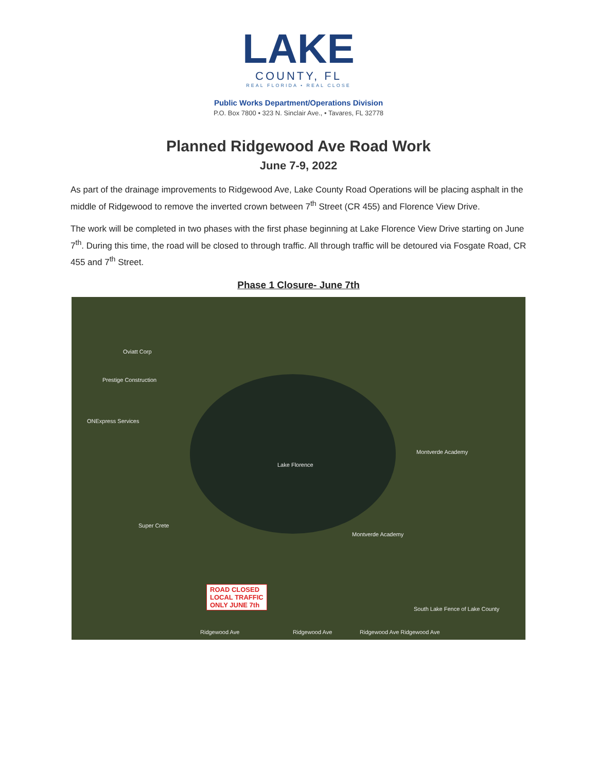LAKE
COUNTY, FL
REAL FLORIDA • REAL CLOSE
Public Works Department/Operations Division
P.O. Box 7800 • 323 N. Sinclair Ave., • Tavares, FL 32778
Planned Ridgewood Ave Road Work
June 7-9, 2022
As part of the drainage improvements to Ridgewood Ave, Lake County Road Operations will be placing asphalt in the middle of Ridgewood to remove the inverted crown between 7<sup>th</sup> Street (CR 455) and Florence View Drive.
The work will be completed in two phases with the first phase beginning at Lake Florence View Drive starting on June 7<sup>th</sup>. During this time, the road will be closed to through traffic. All through traffic will be detoured via Fosgate Road, CR 455 and 7<sup>th</sup> Street.
Phase 1 Closure- June 7th
Lake Florence
Oviatt Corp
Prestige Construction
ONExpress Services
Montverde Academy
Montverde Academy
Super Crete
South Lake Fence of Lake County
Ridgewood Ave Ridgewood Ave Ridgewood Ave Ridgewood Ave
ROAD CLOSED
LOCAL TRAFFIC
ONLY JUNE 7th